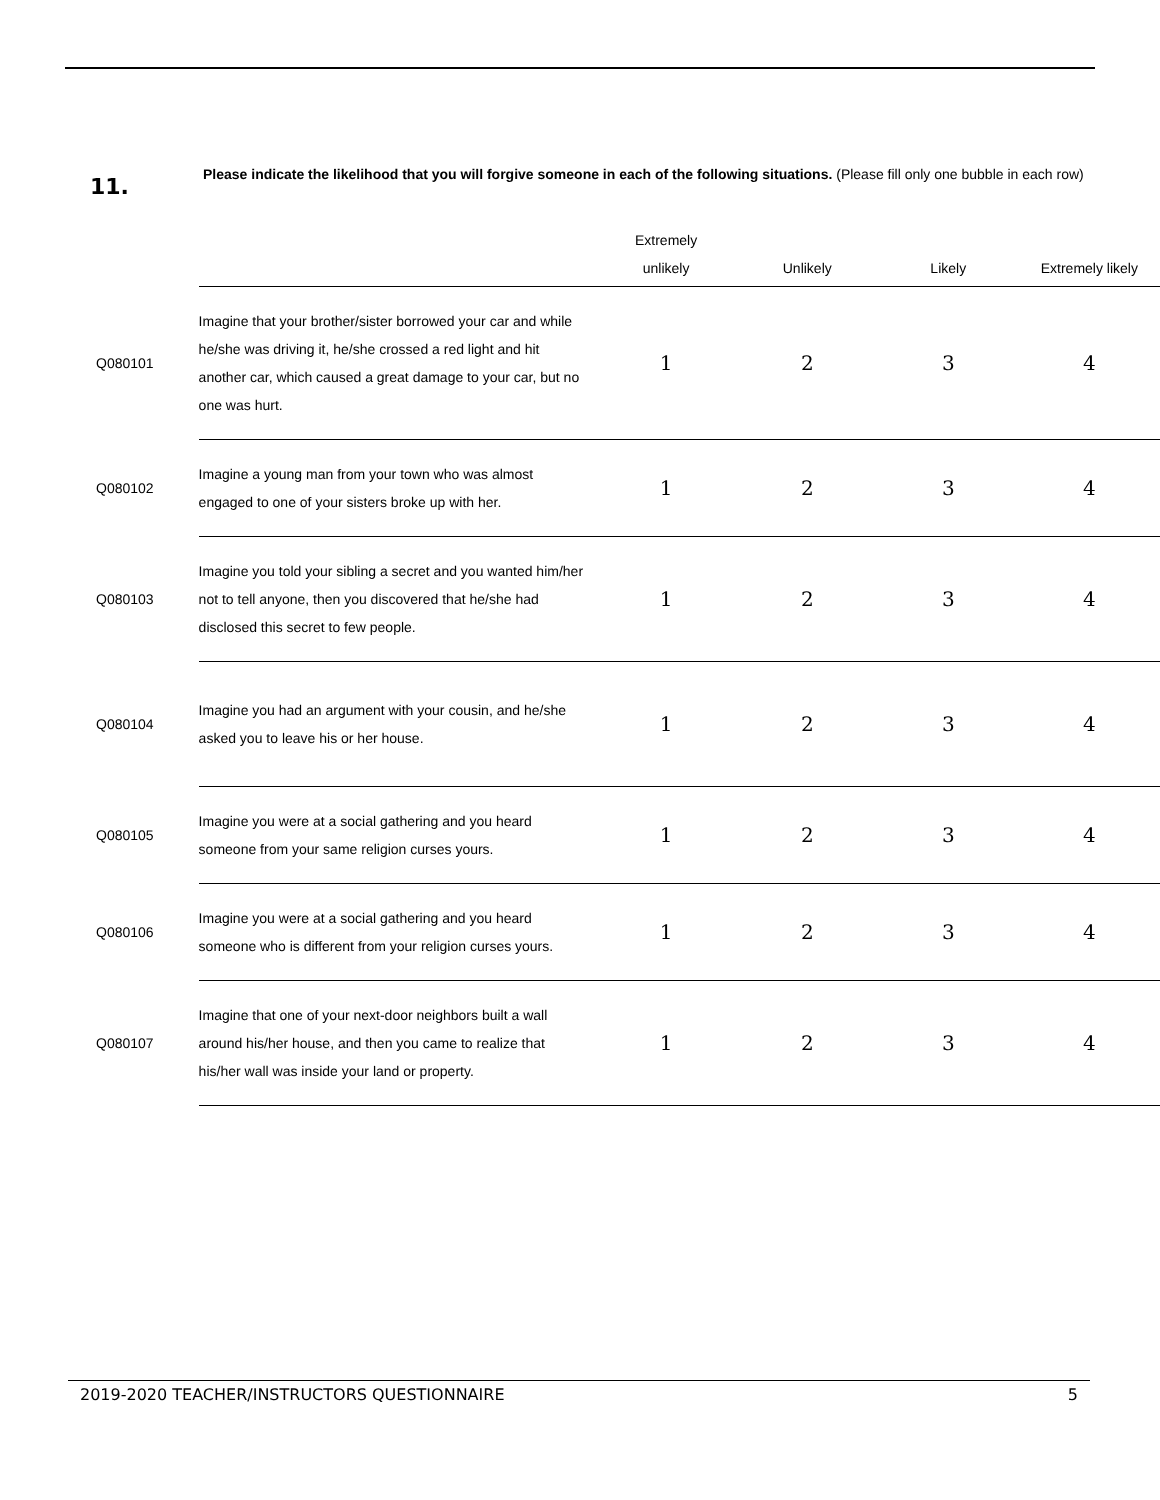11.
Please indicate the likelihood that you will forgive someone in each of the following situations. (Please fill only one bubble in each row)
| | | Extremely unlikely | Unlikely | Likely | Extremely likely |
| --- | --- | --- | --- | --- | --- |
| Q080101 | Imagine that your brother/sister borrowed your car and while he/she was driving it, he/she crossed a red light and hit another car, which caused a great damage to your car, but no one was hurt. | 1 | 2 | 3 | 4 |
| Q080102 | Imagine a young man from your town who was almost engaged to one of your sisters broke up with her. | 1 | 2 | 3 | 4 |
| Q080103 | Imagine you told your sibling a secret and you wanted him/her not to tell anyone, then you discovered that he/she had disclosed this secret to few people. | 1 | 2 | 3 | 4 |
| Q080104 | Imagine you had an argument with your cousin, and he/she asked you to leave his or her house. | 1 | 2 | 3 | 4 |
| Q080105 | Imagine you were at a social gathering and you heard someone from your same religion curses yours. | 1 | 2 | 3 | 4 |
| Q080106 | Imagine you were at a social gathering and you heard someone who is different from your religion curses yours. | 1 | 2 | 3 | 4 |
| Q080107 | Imagine that one of your next-door neighbors built a wall around his/her house, and then you came to realize that his/her wall was inside your land or property. | 1 | 2 | 3 | 4 |
2019-2020 TEACHER/INSTRUCTORS QUESTIONNAIRE 5